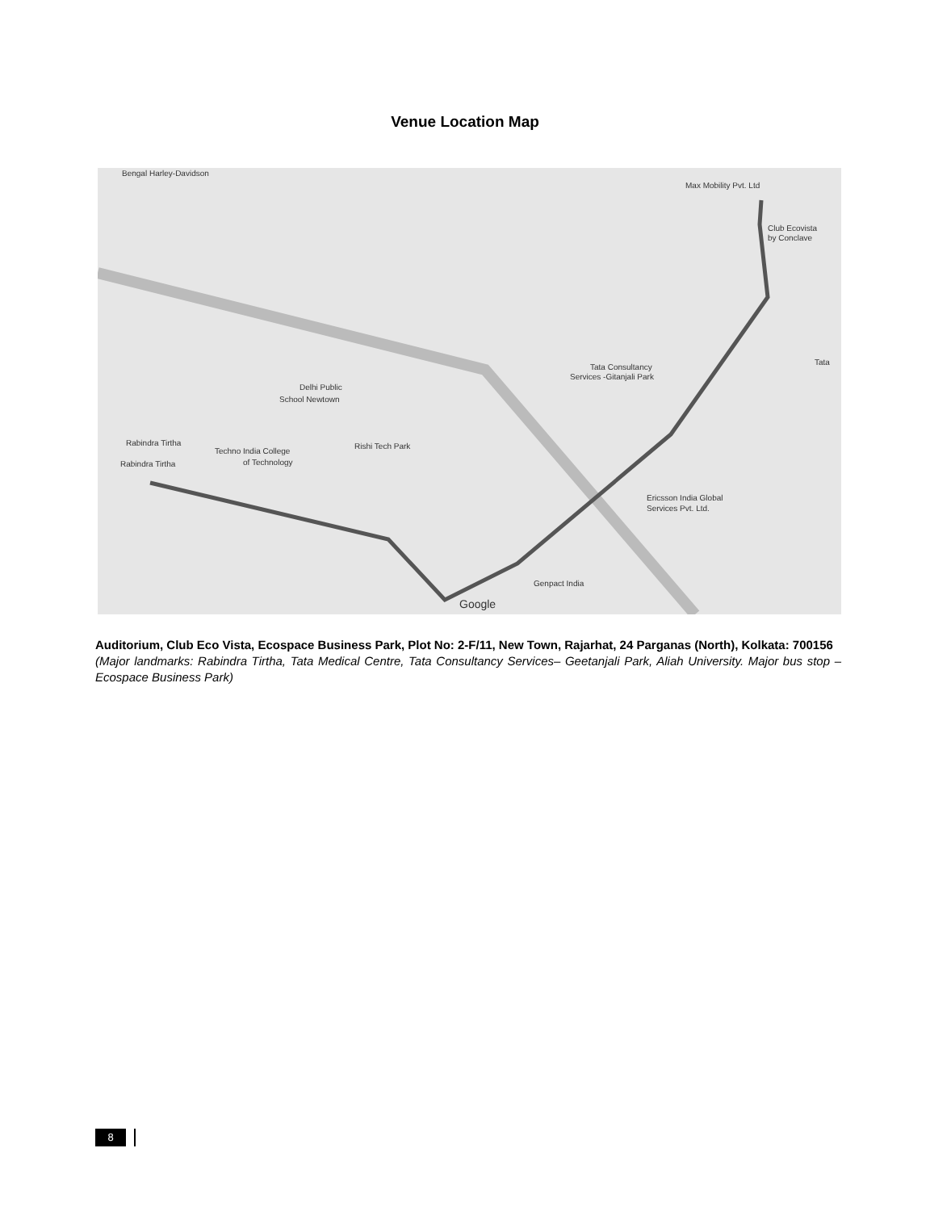Venue Location Map
Bengal Harley-Davidson
Max Mobility Pvt. Ltd
Club Ecovista
by Conclave
Tata Consultancy
Services -Gitanjali Park
Delhi Public
School Newtown
Rishi Tech Park
Techno India College
of Technology
Rabindra Tirtha
Rabindra Tirtha
Ericsson India Global
Services Pvt. Ltd.
Genpact India
Google
Tata
Auditorium, Club Eco Vista, Ecospace Business Park, Plot No: 2-F/11, New Town, Rajarhat, 24 Parganas (North), Kolkata: 700156
(Major landmarks: Rabindra Tirtha, Tata Medical Centre, Tata Consultancy Services– Geetanjali Park, Aliah University. Major bus stop – Ecospace Business Park)
8